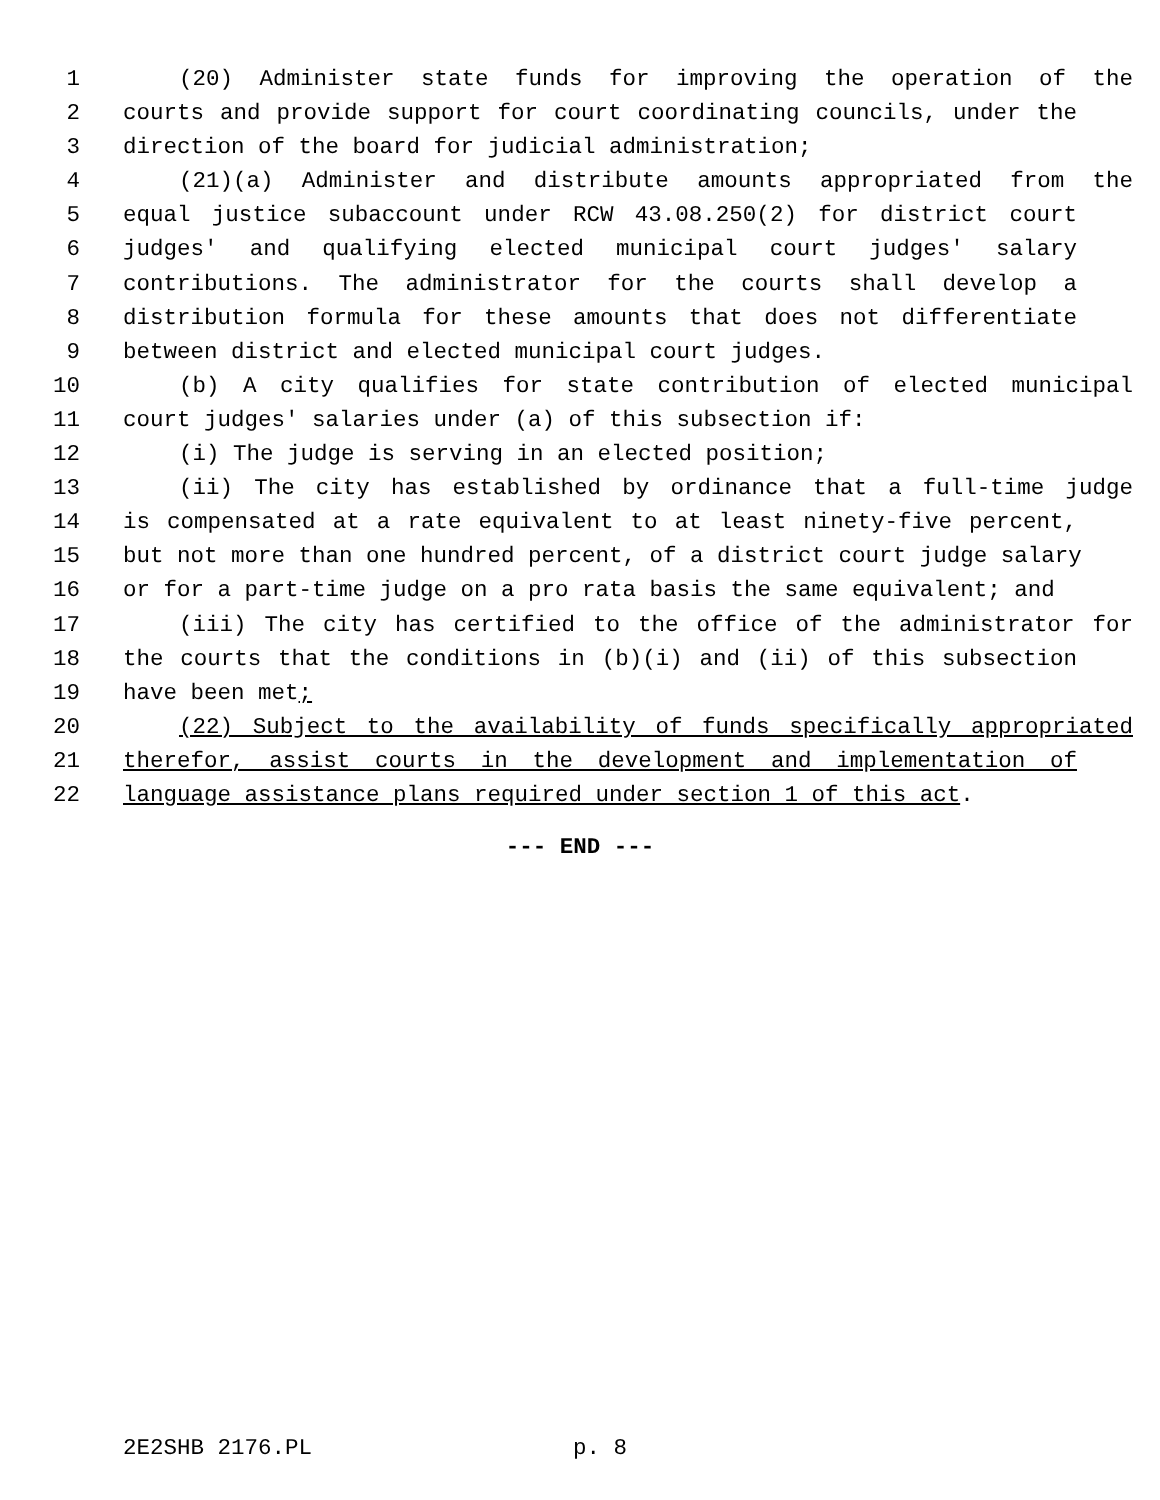1 (20) Administer state funds for improving the operation of the
2 courts and provide support for court coordinating councils, under the
3 direction of the board for judicial administration;
4 (21)(a) Administer and distribute amounts appropriated from the
5 equal justice subaccount under RCW 43.08.250(2) for district court
6 judges' and qualifying elected municipal court judges' salary
7 contributions. The administrator for the courts shall develop a
8 distribution formula for these amounts that does not differentiate
9 between district and elected municipal court judges.
10 (b) A city qualifies for state contribution of elected municipal
11 court judges' salaries under (a) of this subsection if:
12 (i) The judge is serving in an elected position;
13 (ii) The city has established by ordinance that a full-time judge
14 is compensated at a rate equivalent to at least ninety-five percent,
15 but not more than one hundred percent, of a district court judge salary
16 or for a part-time judge on a pro rata basis the same equivalent; and
17 (iii) The city has certified to the office of the administrator for
18 the courts that the conditions in (b)(i) and (ii) of this subsection
19 have been met;
20 (22) Subject to the availability of funds specifically appropriated
21 therefor, assist courts in the development and implementation of
22 language assistance plans required under section 1 of this act.
--- END ---
2E2SHB 2176.PL p. 8